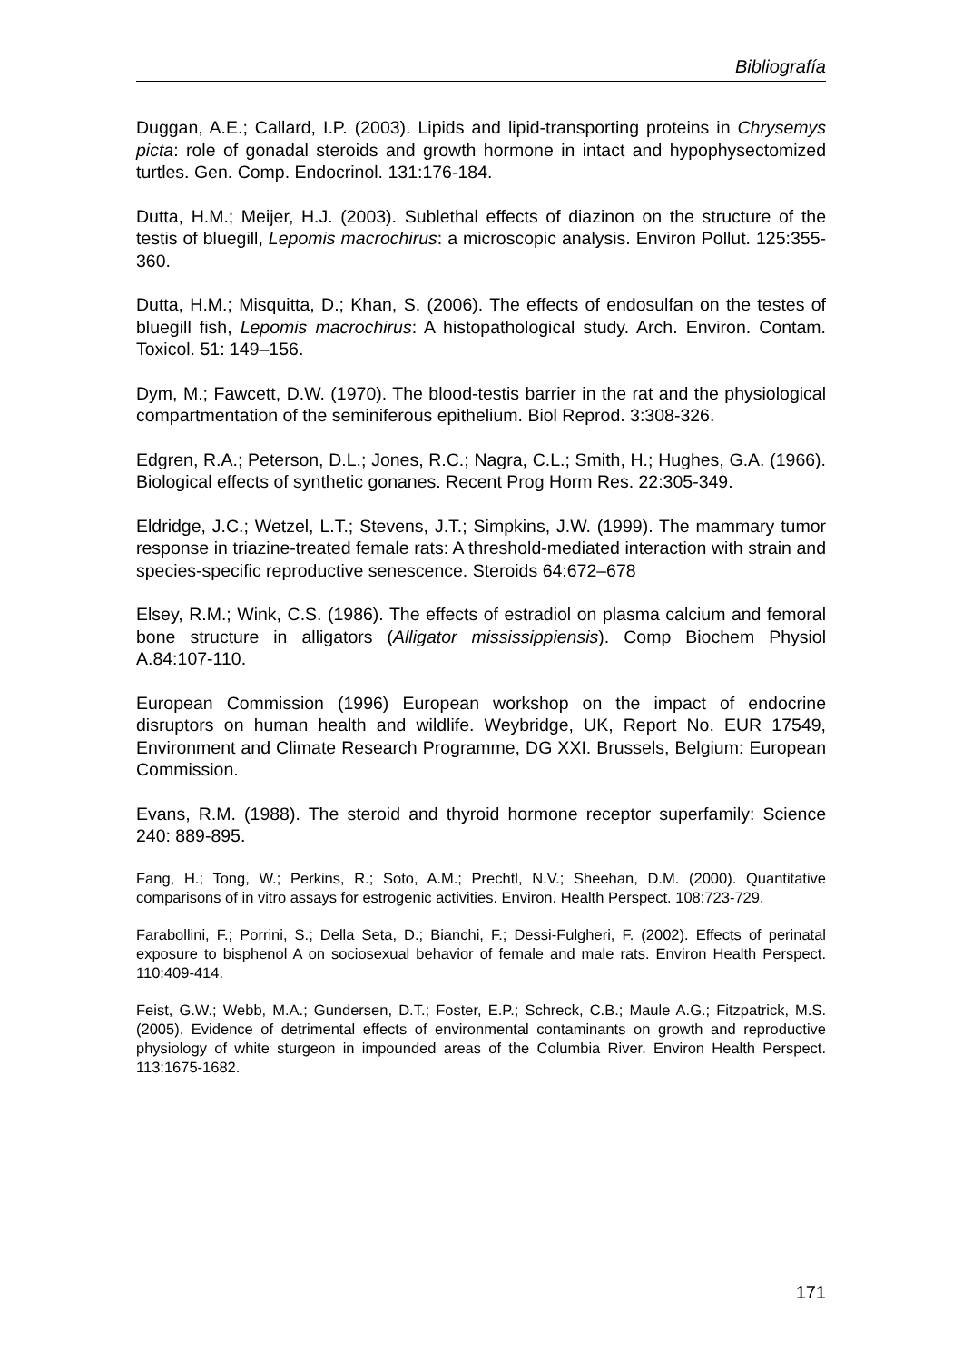Bibliografía
Duggan, A.E.; Callard, I.P. (2003). Lipids and lipid-transporting proteins in Chrysemys picta: role of gonadal steroids and growth hormone in intact and hypophysectomized turtles. Gen. Comp. Endocrinol. 131:176-184.
Dutta, H.M.; Meijer, H.J. (2003). Sublethal effects of diazinon on the structure of the testis of bluegill, Lepomis macrochirus: a microscopic analysis. Environ Pollut. 125:355-360.
Dutta, H.M.; Misquitta, D.; Khan, S. (2006). The effects of endosulfan on the testes of bluegill fish, Lepomis macrochirus: A histopathological study. Arch. Environ. Contam. Toxicol. 51: 149–156.
Dym, M.; Fawcett, D.W. (1970). The blood-testis barrier in the rat and the physiological compartmentation of the seminiferous epithelium. Biol Reprod. 3:308-326.
Edgren, R.A.; Peterson, D.L.; Jones, R.C.; Nagra, C.L.; Smith, H.; Hughes, G.A. (1966). Biological effects of synthetic gonanes. Recent Prog Horm Res. 22:305-349.
Eldridge, J.C.; Wetzel, L.T.; Stevens, J.T.; Simpkins, J.W. (1999). The mammary tumor response in triazine-treated female rats: A threshold-mediated interaction with strain and species-specific reproductive senescence. Steroids 64:672–678
Elsey, R.M.; Wink, C.S. (1986). The effects of estradiol on plasma calcium and femoral bone structure in alligators (Alligator mississippiensis). Comp Biochem Physiol A.84:107-110.
European Commission (1996) European workshop on the impact of endocrine disruptors on human health and wildlife. Weybridge, UK, Report No. EUR 17549, Environment and Climate Research Programme, DG XXI. Brussels, Belgium: European Commission.
Evans, R.M. (1988). The steroid and thyroid hormone receptor superfamily: Science 240: 889-895.
Fang, H.; Tong, W.; Perkins, R.; Soto, A.M.; Prechtl, N.V.; Sheehan, D.M. (2000). Quantitative comparisons of in vitro assays for estrogenic activities. Environ. Health Perspect. 108:723-729.
Farabollini, F.; Porrini, S.; Della Seta, D.; Bianchi, F.; Dessi-Fulgheri, F. (2002). Effects of perinatal exposure to bisphenol A on sociosexual behavior of female and male rats. Environ Health Perspect. 110:409-414.
Feist, G.W.; Webb, M.A.; Gundersen, D.T.; Foster, E.P.; Schreck, C.B.; Maule A.G.; Fitzpatrick, M.S. (2005). Evidence of detrimental effects of environmental contaminants on growth and reproductive physiology of white sturgeon in impounded areas of the Columbia River. Environ Health Perspect. 113:1675-1682.
171